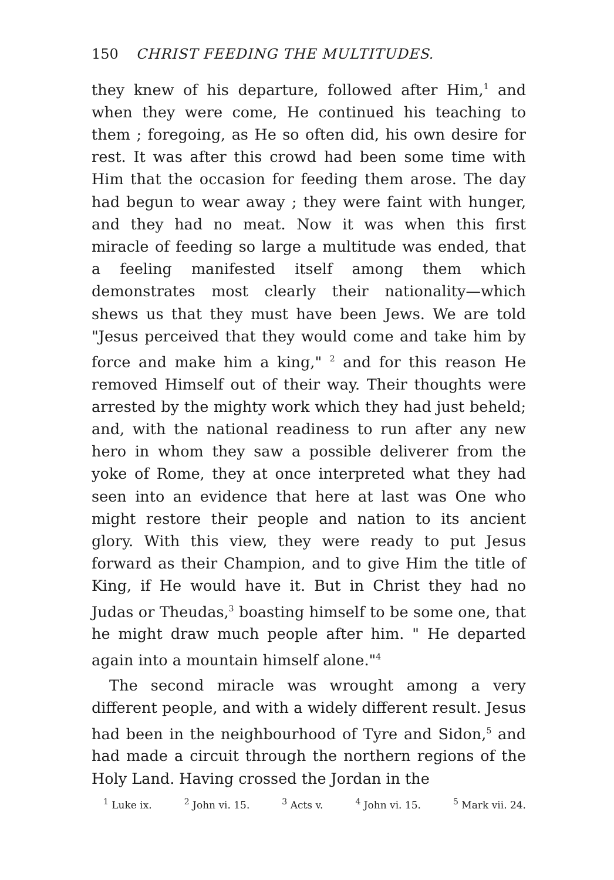150 CHRIST FEEDING THE MULTITUDES.
they knew of his departure, followed after Him,<sup>1</sup> and when they were come, He continued his teaching to them ; foregoing, as He so often did, his own desire for rest. It was after this crowd had been some time with Him that the occasion for feeding them arose. The day had begun to wear away ; they were faint with hunger, and they had no meat. Now it was when this first miracle of feeding so large a multitude was ended, that a feeling manifested itself among them which demonstrates most clearly their nationality—which shews us that they must have been Jews. We are told "Jesus perceived that they would come and take him by force and make him a king," <sup>2</sup> and for this reason He removed Himself out of their way. Their thoughts were arrested by the mighty work which they had just beheld; and, with the national readiness to run after any new hero in whom they saw a possible deliverer from the yoke of Rome, they at once interpreted what they had seen into an evidence that here at last was One who might restore their people and nation to its ancient glory. With this view, they were ready to put Jesus forward as their Champion, and to give Him the title of King, if He would have it. But in Christ they had no Judas or Theudas,<sup>3</sup> boasting himself to be some one, that he might draw much people after him. " He departed again into a mountain himself alone."<sup>4</sup>
The second miracle was wrought among a very different people, and with a widely different result. Jesus had been in the neighbourhood of Tyre and Sidon,<sup>5</sup> and had made a circuit through the northern regions of the Holy Land. Having crossed the Jordan in the
<sup>1</sup> Luke ix. <sup>2</sup> John vi. 15. <sup>3</sup> Acts v. <sup>4</sup> John vi. 15. <sup>5</sup> Mark vii. 24.